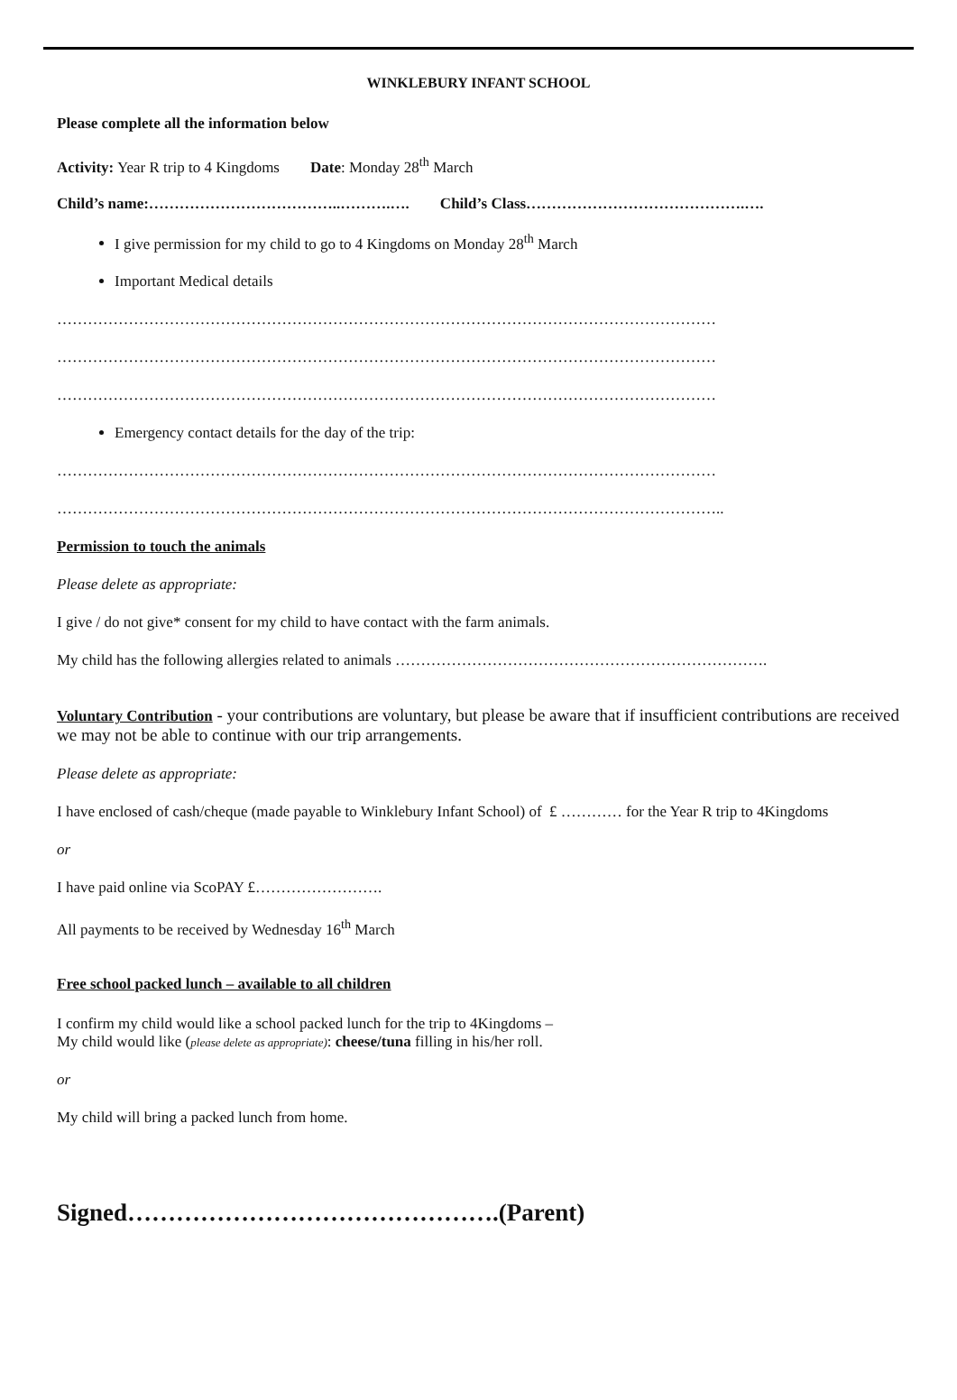WINKLEBURY INFANT SCHOOL
Please complete all the information below
Activity: Year R trip to 4 Kingdoms Date: Monday 28<sup>th</sup> March
Child’s name:………………………………..……….…. Child’s Class…………………………………….….
I give permission for my child to go to 4 Kingdoms on Monday 28<sup>th</sup> March
Important Medical details
…………………………………………………………………………………………………………………
…………………………………………………………………………………………………………………
…………………………………………………………………………………………………………………
Emergency contact details for the day of the trip:
…………………………………………………………………………………………………………………
…………………………………………………………………………………………………………………..
Permission to touch the animals
Please delete as appropriate:
I give / do not give* consent for my child to have contact with the farm animals.
My child has the following allergies related to animals ……………………………………………………………….
Voluntary Contribution - your contributions are voluntary, but please be aware that if insufficient contributions are received we may not be able to continue with our trip arrangements.
Please delete as appropriate:
I have enclosed of cash/cheque (made payable to Winklebury Infant School) of £ ………… for the Year R trip to 4Kingdoms
or
I have paid online via ScoPAY £…………………….
All payments to be received by Wednesday 16<sup>th</sup> March
Free school packed lunch – available to all children
I confirm my child would like a school packed lunch for the trip to 4Kingdoms –
My child would like (please delete as appropriate): cheese/tuna filling in his/her roll.
or
My child will bring a packed lunch from home.
Signed……………………………………….(Parent)